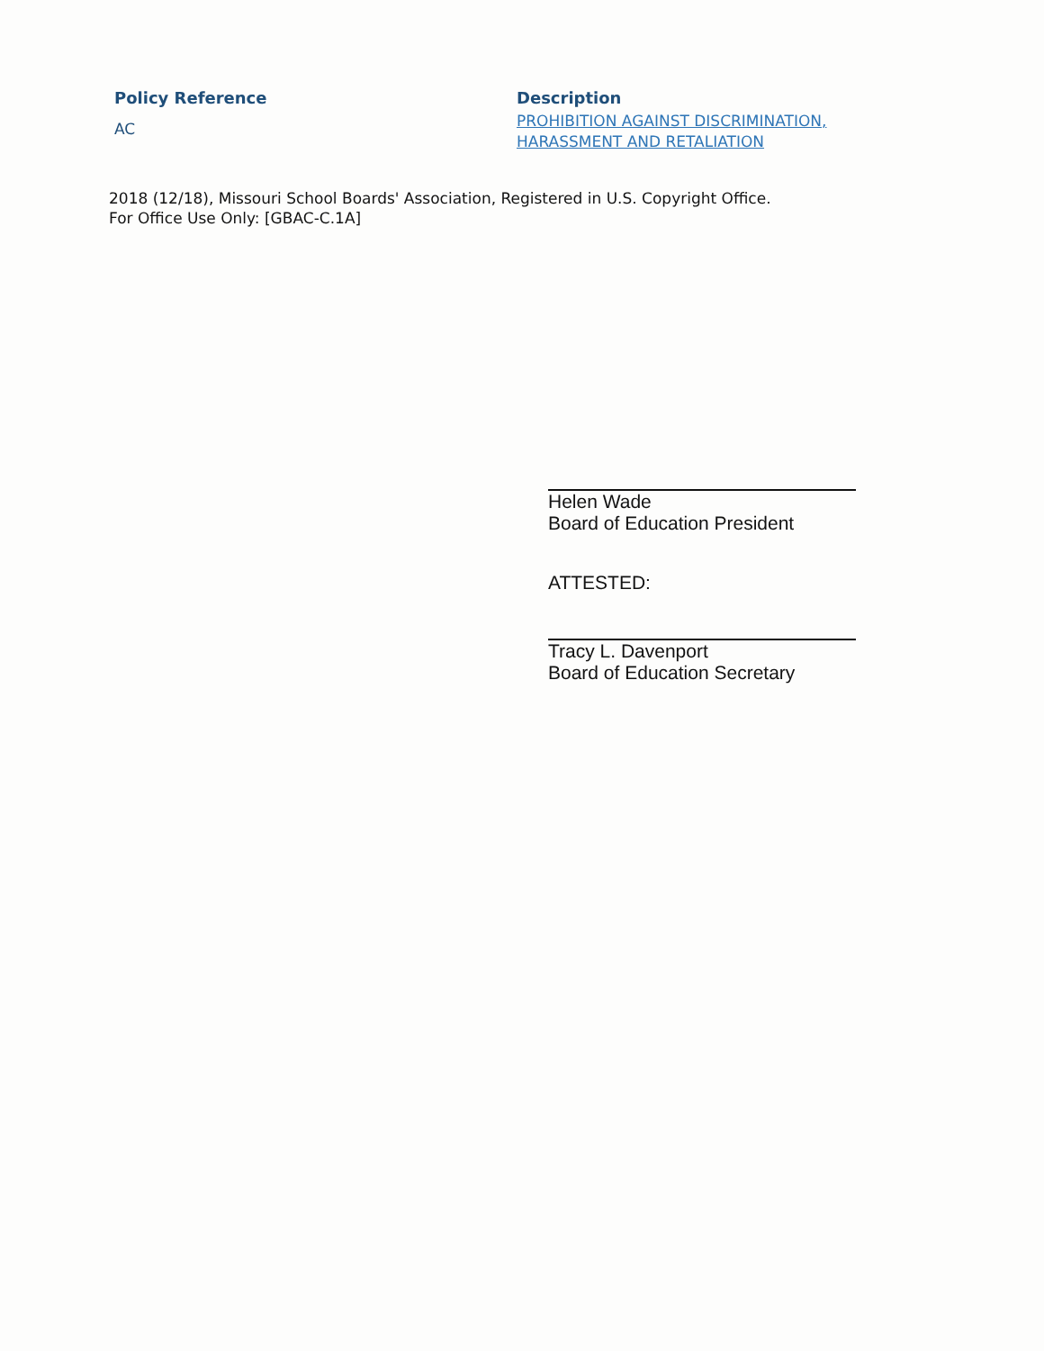Policy Reference
AC
Description
PROHIBITION AGAINST DISCRIMINATION,
HARASSMENT AND RETALIATION
2018 (12/18), Missouri School Boards' Association, Registered in U.S. Copyright Office.
For Office Use Only: [GBAC-C.1A]
Helen Wade
Board of Education President
ATTESTED:
Tracy L. Davenport
Board of Education Secretary